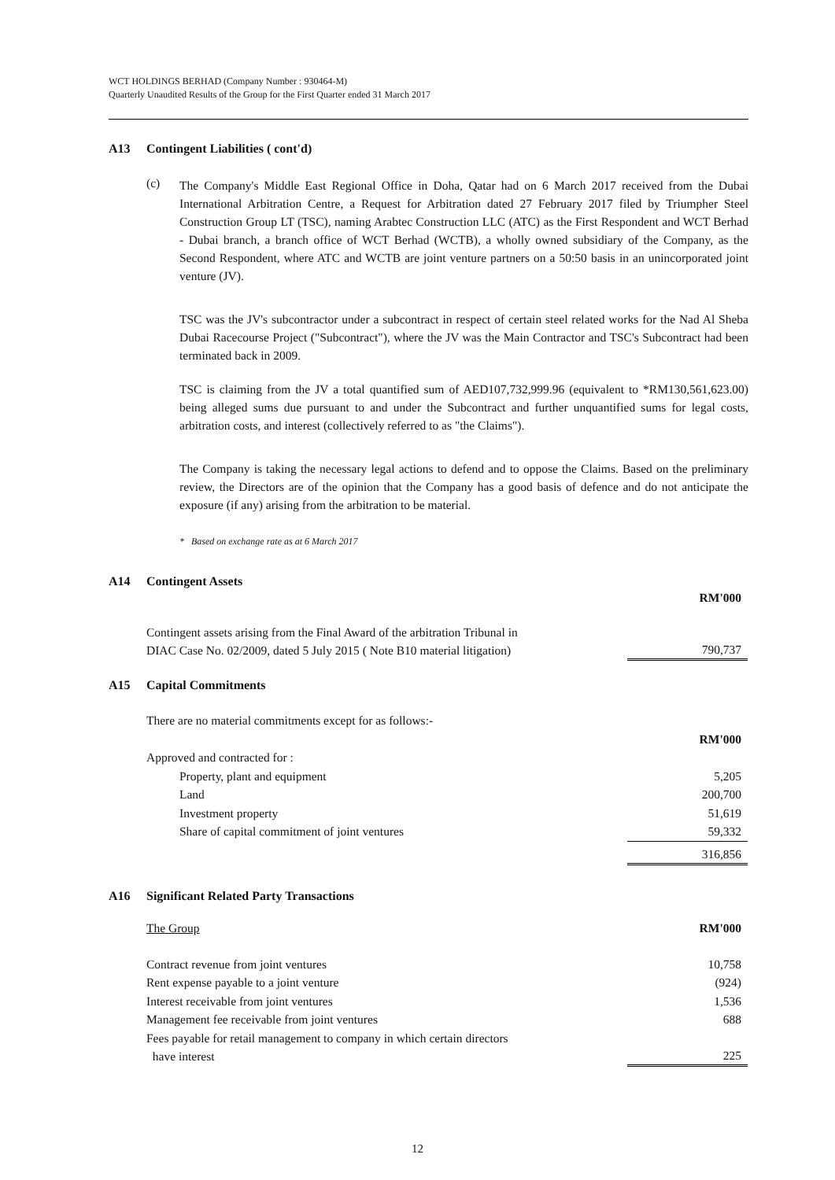WCT HOLDINGS BERHAD (Company Number : 930464-M)
Quarterly Unaudited Results of the Group for the First Quarter ended 31 March 2017
A13 Contingent Liabilities ( cont'd)
(c)
The Company's Middle East Regional Office in Doha, Qatar had on 6 March 2017 received from the Dubai International Arbitration Centre, a Request for Arbitration dated 27 February 2017 filed by Triumpher Steel Construction Group LT (TSC), naming Arabtec Construction LLC (ATC) as the First Respondent and WCT Berhad - Dubai branch, a branch office of WCT Berhad (WCTB), a wholly owned subsidiary of the Company, as the Second Respondent, where ATC and WCTB are joint venture partners on a 50:50 basis in an unincorporated joint venture (JV).
TSC was the JV's subcontractor under a subcontract in respect of certain steel related works for the Nad Al Sheba Dubai Racecourse Project ("Subcontract"), where the JV was the Main Contractor and TSC's Subcontract had been terminated back in 2009.
TSC is claiming from the JV a total quantified sum of AED107,732,999.96 (equivalent to *RM130,561,623.00) being alleged sums due pursuant to and under the Subcontract and further unquantified sums for legal costs, arbitration costs, and interest (collectively referred to as "the Claims").
The Company is taking the necessary legal actions to defend and to oppose the Claims. Based on the preliminary review, the Directors are of the opinion that the Company has a good basis of defence and do not anticipate the exposure (if any) arising from the arbitration to be material.
* Based on exchange rate as at 6 March 2017
A14 Contingent Assets
| | RM'000 |
| Contingent assets arising from the Final Award of the arbitration Tribunal in DIAC Case No. 02/2009, dated 5 July 2015 ( Note B10 material litigation) | 790,737 |
A15 Capital Commitments
| There are no material commitments except for as follows:- | |
| | RM'000 |
| Approved and contracted for : | |
| Property, plant and equipment | 5,205 |
| Land | 200,700 |
| Investment property | 51,619 |
| Share of capital commitment of joint ventures | 59,332 |
| | 316,856 |
A16 Significant Related Party Transactions
| The Group | RM'000 |
| Contract revenue from joint ventures | 10,758 |
| Rent expense payable to a joint venture | (924) |
| Interest receivable from joint ventures | 1,536 |
| Management fee receivable from joint ventures | 688 |
| Fees payable for retail management to company in which certain directors have interest | 225 |
12